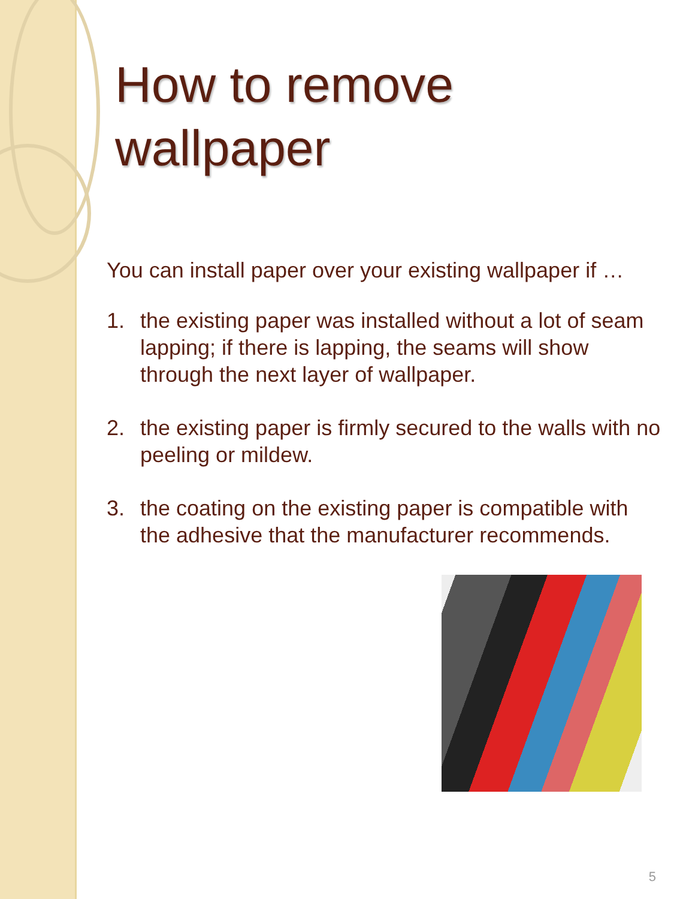How to remove wallpaper
You can install paper over your existing wallpaper if …
1. the existing paper was installed without a lot of seam lapping; if there is lapping, the seams will show through the next layer of wallpaper.
2. the existing paper is firmly secured to the walls with no peeling or mildew.
3. the coating on the existing paper is compatible with the adhesive that the manufacturer recommends.
5